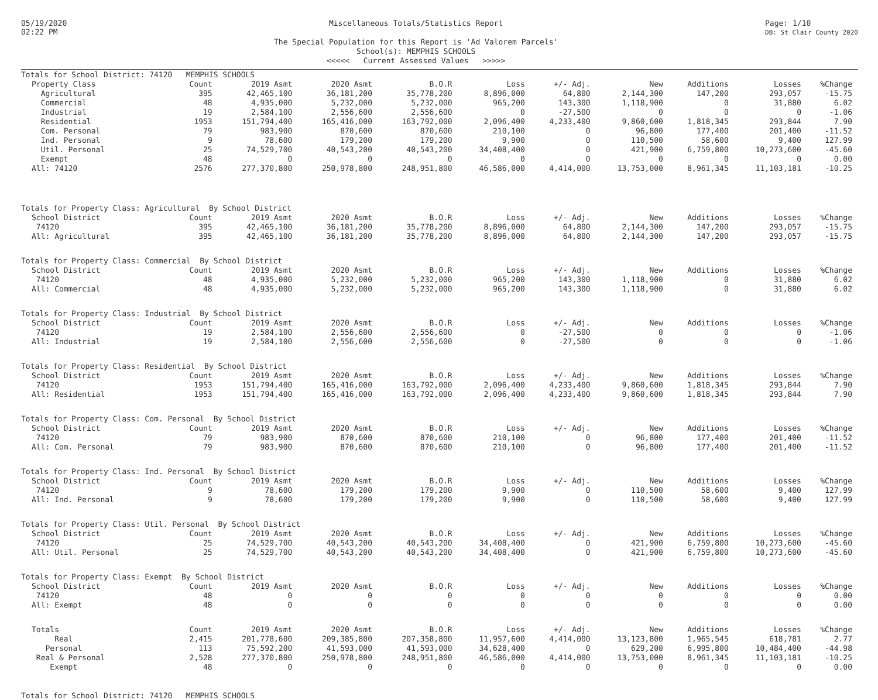05/19/2020
02:22 PM
Miscellaneous Totals/Statistics Report
The Special Population for this Report is 'Ad Valorem Parcels'
School(s): MEMPHIS SCHOOLS
<<<<< Current Assessed Values >>>>>
Page: 1/10
DB: St Clair County 2020
| Totals for School District: 74120 MEMPHIS SCHOOLS | | | | | | | | | | |
| Property Class | Count | 2019 Asmt | 2020 Asmt | B.O.R | Loss | +/- Adj. | New | Additions | Losses | %Change |
| Agricultural | 395 | 42,465,100 | 36,181,200 | 35,778,200 | 8,896,000 | 64,800 | 2,144,300 | 147,200 | 293,057 | -15.75 |
| Commercial | 48 | 4,935,000 | 5,232,000 | 5,232,000 | 965,200 | 143,300 | 1,118,900 | 0 | 31,880 | 6.02 |
| Industrial | 19 | 2,584,100 | 2,556,600 | 2,556,600 | 0 | -27,500 | 0 | 0 | 0 | -1.06 |
| Residential | 1953 | 151,794,400 | 165,416,000 | 163,792,000 | 2,096,400 | 4,233,400 | 9,860,600 | 1,818,345 | 293,844 | 7.90 |
| Com. Personal | 79 | 983,900 | 870,600 | 870,600 | 210,100 | 0 | 96,800 | 177,400 | 201,400 | -11.52 |
| Ind. Personal | 9 | 78,600 | 179,200 | 179,200 | 9,900 | 0 | 110,500 | 58,600 | 9,400 | 127.99 |
| Util. Personal | 25 | 74,529,700 | 40,543,200 | 40,543,200 | 34,408,400 | 0 | 421,900 | 6,759,800 | 10,273,600 | -45.60 |
| Exempt | 48 | 0 | 0 | 0 | 0 | 0 | 0 | 0 | 0 | 0.00 |
| All: 74120 | 2576 | 277,370,800 | 250,978,800 | 248,951,800 | 46,586,000 | 4,414,000 | 13,753,000 | 8,961,345 | 11,103,181 | -10.25 |
| Totals for Property Class: Agricultural By School District | | | | | | | | | | |
| School District | Count | 2019 Asmt | 2020 Asmt | B.O.R | Loss | +/- Adj. | New | Additions | Losses | %Change |
| 74120 | 395 | 42,465,100 | 36,181,200 | 35,778,200 | 8,896,000 | 64,800 | 2,144,300 | 147,200 | 293,057 | -15.75 |
| All: Agricultural | 395 | 42,465,100 | 36,181,200 | 35,778,200 | 8,896,000 | 64,800 | 2,144,300 | 147,200 | 293,057 | -15.75 |
| Totals for Property Class: Commercial By School District | | | | | | | | | | |
| School District | Count | 2019 Asmt | 2020 Asmt | B.O.R | Loss | +/- Adj. | New | Additions | Losses | %Change |
| 74120 | 48 | 4,935,000 | 5,232,000 | 5,232,000 | 965,200 | 143,300 | 1,118,900 | 0 | 31,880 | 6.02 |
| All: Commercial | 48 | 4,935,000 | 5,232,000 | 5,232,000 | 965,200 | 143,300 | 1,118,900 | 0 | 31,880 | 6.02 |
| Totals for Property Class: Industrial By School District | | | | | | | | | | |
| School District | Count | 2019 Asmt | 2020 Asmt | B.O.R | Loss | +/- Adj. | New | Additions | Losses | %Change |
| 74120 | 19 | 2,584,100 | 2,556,600 | 2,556,600 | 0 | -27,500 | 0 | 0 | 0 | -1.06 |
| All: Industrial | 19 | 2,584,100 | 2,556,600 | 2,556,600 | 0 | -27,500 | 0 | 0 | 0 | -1.06 |
| Totals for Property Class: Residential By School District | | | | | | | | | | |
| School District | Count | 2019 Asmt | 2020 Asmt | B.O.R | Loss | +/- Adj. | New | Additions | Losses | %Change |
| 74120 | 1953 | 151,794,400 | 165,416,000 | 163,792,000 | 2,096,400 | 4,233,400 | 9,860,600 | 1,818,345 | 293,844 | 7.90 |
| All: Residential | 1953 | 151,794,400 | 165,416,000 | 163,792,000 | 2,096,400 | 4,233,400 | 9,860,600 | 1,818,345 | 293,844 | 7.90 |
| Totals for Property Class: Com. Personal By School District | | | | | | | | | | |
| School District | Count | 2019 Asmt | 2020 Asmt | B.O.R | Loss | +/- Adj. | New | Additions | Losses | %Change |
| 74120 | 79 | 983,900 | 870,600 | 870,600 | 210,100 | 0 | 96,800 | 177,400 | 201,400 | -11.52 |
| All: Com. Personal | 79 | 983,900 | 870,600 | 870,600 | 210,100 | 0 | 96,800 | 177,400 | 201,400 | -11.52 |
| Totals for Property Class: Ind. Personal By School District | | | | | | | | | | |
| School District | Count | 2019 Asmt | 2020 Asmt | B.O.R | Loss | +/- Adj. | New | Additions | Losses | %Change |
| 74120 | 9 | 78,600 | 179,200 | 179,200 | 9,900 | 0 | 110,500 | 58,600 | 9,400 | 127.99 |
| All: Ind. Personal | 9 | 78,600 | 179,200 | 179,200 | 9,900 | 0 | 110,500 | 58,600 | 9,400 | 127.99 |
| Totals for Property Class: Util. Personal By School District | | | | | | | | | | |
| School District | Count | 2019 Asmt | 2020 Asmt | B.O.R | Loss | +/- Adj. | New | Additions | Losses | %Change |
| 74120 | 25 | 74,529,700 | 40,543,200 | 40,543,200 | 34,408,400 | 0 | 421,900 | 6,759,800 | 10,273,600 | -45.60 |
| All: Util. Personal | 25 | 74,529,700 | 40,543,200 | 40,543,200 | 34,408,400 | 0 | 421,900 | 6,759,800 | 10,273,600 | -45.60 |
| Totals for Property Class: Exempt By School District | | | | | | | | | | |
| School District | Count | 2019 Asmt | 2020 Asmt | B.O.R | Loss | +/- Adj. | New | Additions | Losses | %Change |
| 74120 | 48 | 0 | 0 | 0 | 0 | 0 | 0 | 0 | 0 | 0.00 |
| All: Exempt | 48 | 0 | 0 | 0 | 0 | 0 | 0 | 0 | 0 | 0.00 |
| Totals | Count | 2019 Asmt | 2020 Asmt | B.O.R | Loss | +/- Adj. | New | Additions | Losses | %Change |
| Real | 2,415 | 201,778,600 | 209,385,800 | 207,358,800 | 11,957,600 | 4,414,000 | 13,123,800 | 1,965,545 | 618,781 | 2.77 |
| Personal | 113 | 75,592,200 | 41,593,000 | 41,593,000 | 34,628,400 | 0 | 629,200 | 6,995,800 | 10,484,400 | -44.98 |
| Real & Personal | 2,528 | 277,370,800 | 250,978,800 | 248,951,800 | 46,586,000 | 4,414,000 | 13,753,000 | 8,961,345 | 11,103,181 | -10.25 |
| Exempt | 48 | 0 | 0 | 0 | 0 | 0 | 0 | 0 | 0 | 0.00 |
Totals for School District: 74120 MEMPHIS SCHOOLS